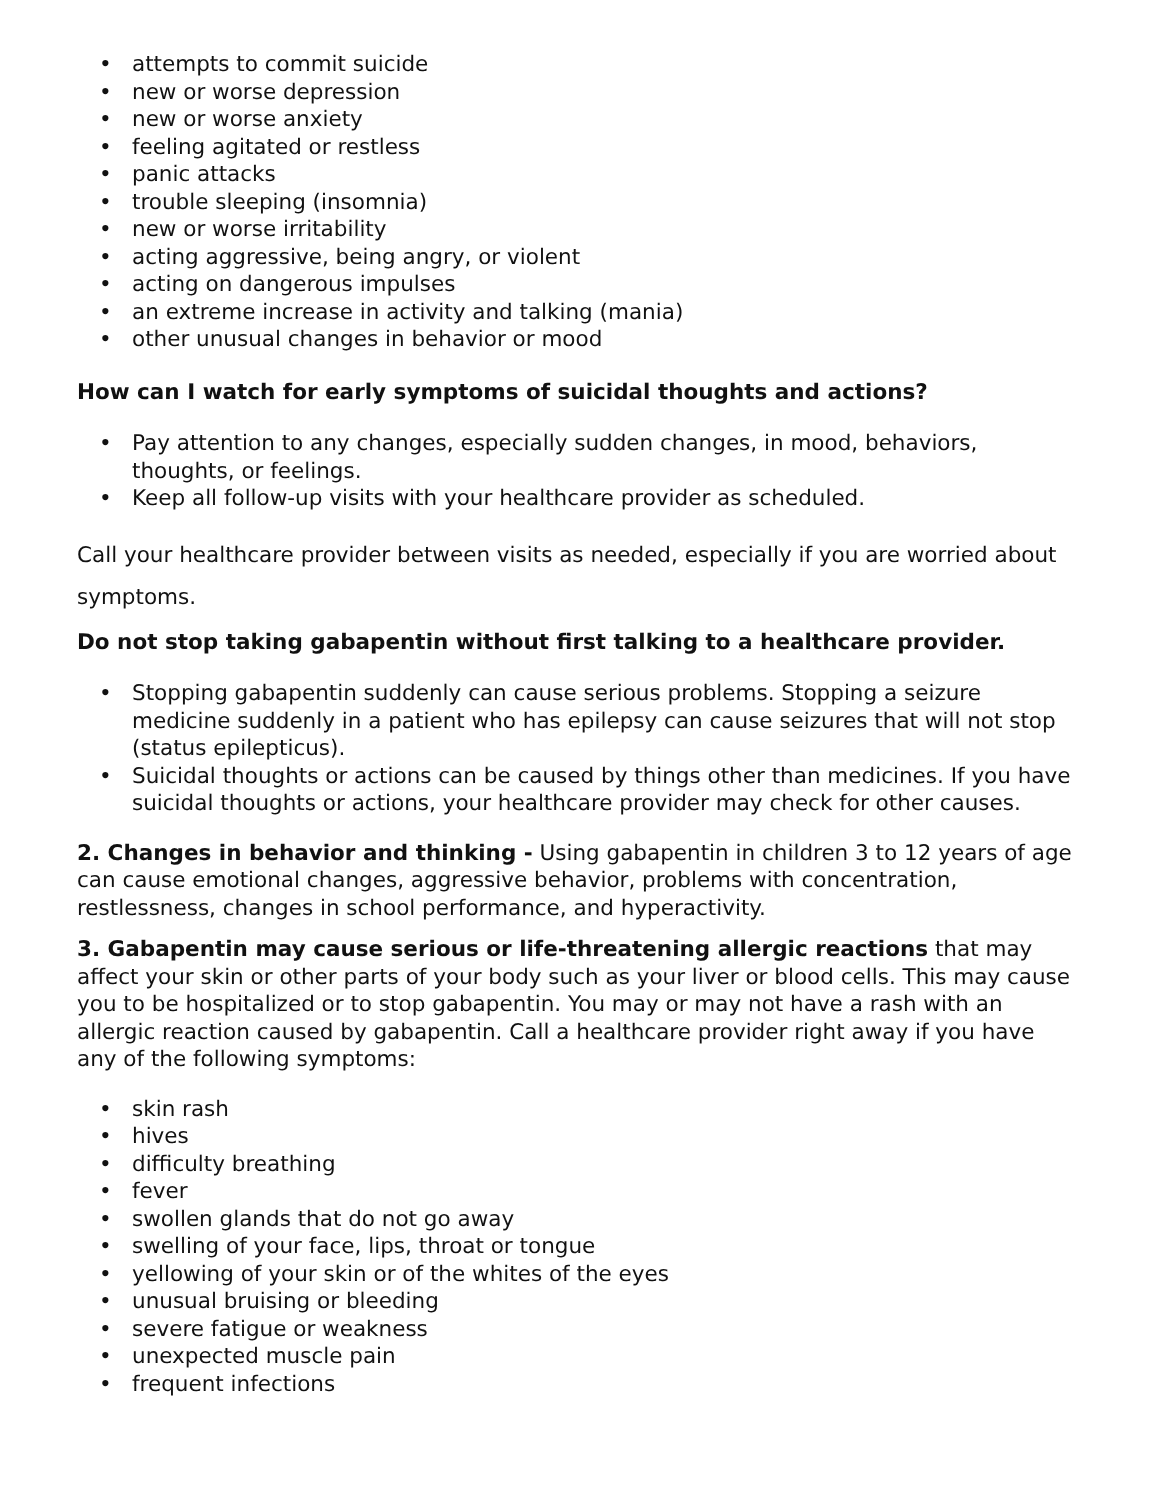• attempts to commit suicide
• new or worse depression
• new or worse anxiety
• feeling agitated or restless
• panic attacks
• trouble sleeping (insomnia)
• new or worse irritability
• acting aggressive, being angry, or violent
• acting on dangerous impulses
• an extreme increase in activity and talking (mania)
• other unusual changes in behavior or mood
How can I watch for early symptoms of suicidal thoughts and actions?
• Pay attention to any changes, especially sudden changes, in mood, behaviors, thoughts, or feelings.
• Keep all follow-up visits with your healthcare provider as scheduled.
Call your healthcare provider between visits as needed, especially if you are worried about symptoms.
Do not stop taking gabapentin without first talking to a healthcare provider.
• Stopping gabapentin suddenly can cause serious problems. Stopping a seizure medicine suddenly in a patient who has epilepsy can cause seizures that will not stop (status epilepticus).
• Suicidal thoughts or actions can be caused by things other than medicines. If you have suicidal thoughts or actions, your healthcare provider may check for other causes.
2. Changes in behavior and thinking - Using gabapentin in children 3 to 12 years of age can cause emotional changes, aggressive behavior, problems with concentration, restlessness, changes in school performance, and hyperactivity.
3. Gabapentin may cause serious or life-threatening allergic reactions that may affect your skin or other parts of your body such as your liver or blood cells. This may cause you to be hospitalized or to stop gabapentin. You may or may not have a rash with an allergic reaction caused by gabapentin. Call a healthcare provider right away if you have any of the following symptoms:
• skin rash
• hives
• difficulty breathing
• fever
• swollen glands that do not go away
• swelling of your face, lips, throat or tongue
• yellowing of your skin or of the whites of the eyes
• unusual bruising or bleeding
• severe fatigue or weakness
• unexpected muscle pain
• frequent infections